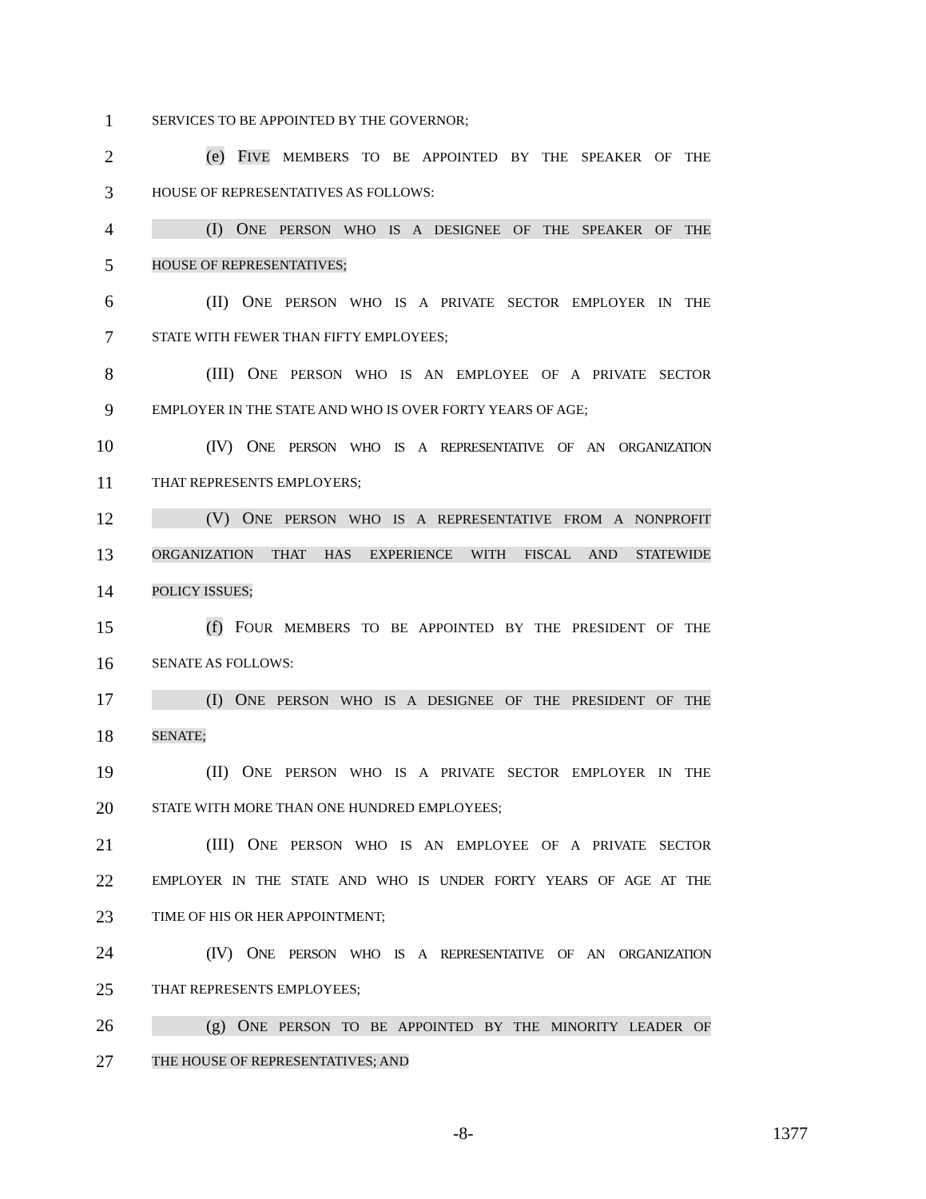1
SERVICES TO BE APPOINTED BY THE GOVERNOR;
2 (e) FIVE MEMBERS TO BE APPOINTED BY THE SPEAKER OF THE
3
HOUSE OF REPRESENTATIVES AS FOLLOWS:
4 (I) ONE PERSON WHO IS A DESIGNEE OF THE SPEAKER OF THE
5
HOUSE OF REPRESENTATIVES;
6 (II) ONE PERSON WHO IS A PRIVATE SECTOR EMPLOYER IN THE
7
STATE WITH FEWER THAN FIFTY EMPLOYEES;
8 (III) ONE PERSON WHO IS AN EMPLOYEE OF A PRIVATE SECTOR
9
EMPLOYER IN THE STATE AND WHO IS OVER FORTY YEARS OF AGE;
10 (IV) ONE PERSON WHO IS A REPRESENTATIVE OF AN ORGANIZATION
11
THAT REPRESENTS EMPLOYERS;
12 (V) ONE PERSON WHO IS A REPRESENTATIVE FROM A NONPROFIT
13
ORGANIZATION THAT HAS EXPERIENCE WITH FISCAL AND STATEWIDE
14
POLICY ISSUES;
15 (f) FOUR MEMBERS TO BE APPOINTED BY THE PRESIDENT OF THE
16
SENATE AS FOLLOWS:
17 (I) ONE PERSON WHO IS A DESIGNEE OF THE PRESIDENT OF THE
18
SENATE;
19 (II) ONE PERSON WHO IS A PRIVATE SECTOR EMPLOYER IN THE
20
STATE WITH MORE THAN ONE HUNDRED EMPLOYEES;
21 (III) ONE PERSON WHO IS AN EMPLOYEE OF A PRIVATE SECTOR
22
EMPLOYER IN THE STATE AND WHO IS UNDER FORTY YEARS OF AGE AT THE
23
TIME OF HIS OR HER APPOINTMENT;
24 (IV) ONE PERSON WHO IS A REPRESENTATIVE OF AN ORGANIZATION
25
THAT REPRESENTS EMPLOYEES;
26 (g) ONE PERSON TO BE APPOINTED BY THE MINORITY LEADER OF
27
THE HOUSE OF REPRESENTATIVES; AND
-8- 1377